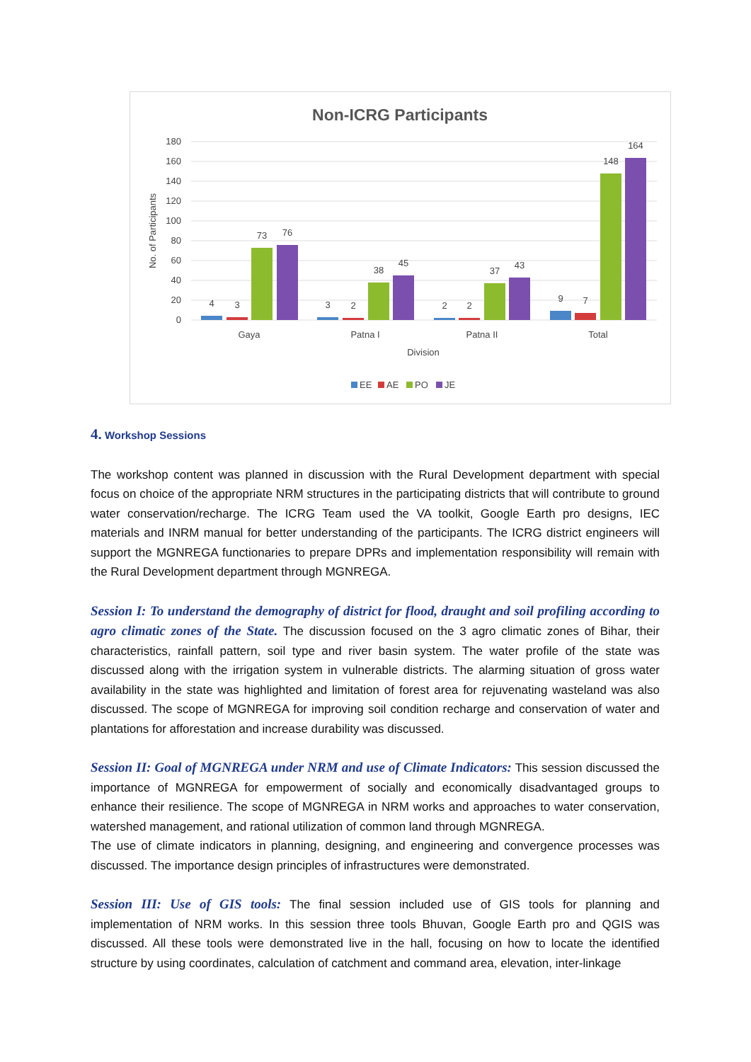Non-ICRG Participants
180
160
140
120
100
80
60
40
20
0
No. of Participants
4
3
73
76
3
2
38
45
2
2
37
43
9
7
148
164
Gaya
Patna I
Patna II
Total
Division
EE
AE
PO
JE
4. Workshop Sessions
The workshop content was planned in discussion with the Rural Development department with special focus on choice of the appropriate NRM structures in the participating districts that will contribute to ground water conservation/recharge. The ICRG Team used the VA toolkit, Google Earth pro designs, IEC materials and INRM manual for better understanding of the participants. The ICRG district engineers will support the MGNREGA functionaries to prepare DPRs and implementation responsibility will remain with the Rural Development department through MGNREGA.
Session I: To understand the demography of district for flood, draught and soil profiling according to agro climatic zones of the State. The discussion focused on the 3 agro climatic zones of Bihar, their characteristics, rainfall pattern, soil type and river basin system. The water profile of the state was discussed along with the irrigation system in vulnerable districts. The alarming situation of gross water availability in the state was highlighted and limitation of forest area for rejuvenating wasteland was also discussed. The scope of MGNREGA for improving soil condition recharge and conservation of water and plantations for afforestation and increase durability was discussed.
Session II: Goal of MGNREGA under NRM and use of Climate Indicators: This session discussed the importance of MGNREGA for empowerment of socially and economically disadvantaged groups to enhance their resilience. The scope of MGNREGA in NRM works and approaches to water conservation, watershed management, and rational utilization of common land through MGNREGA.
The use of climate indicators in planning, designing, and engineering and convergence processes was discussed. The importance design principles of infrastructures were demonstrated.
Session III: Use of GIS tools: The final session included use of GIS tools for planning and implementation of NRM works. In this session three tools Bhuvan, Google Earth pro and QGIS was discussed. All these tools were demonstrated live in the hall, focusing on how to locate the identified structure by using coordinates, calculation of catchment and command area, elevation, inter-linkage